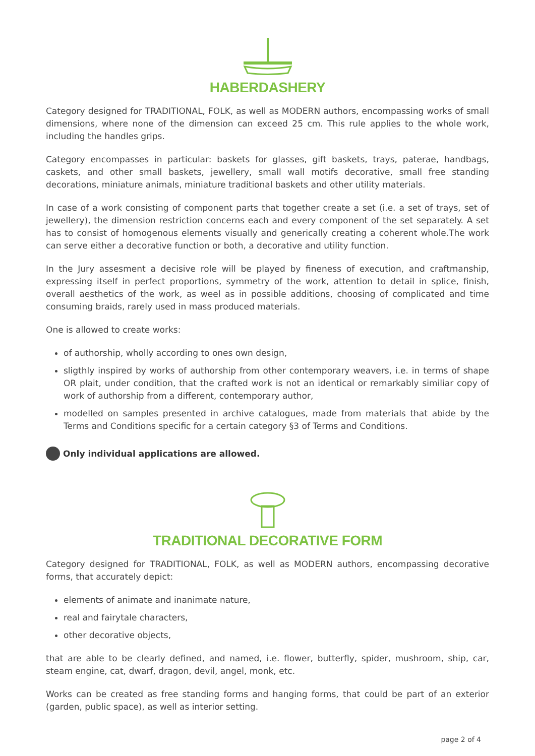HABERDASHERY
Category designed for TRADITIONAL, FOLK, as well as MODERN authors, encompassing works of small dimensions, where none of the dimension can exceed 25 cm. This rule applies to the whole work, including the handles grips.
Category encompasses in particular: baskets for glasses, gift baskets, trays, paterae, handbags, caskets, and other small baskets, jewellery, small wall motifs decorative, small free standing decorations, miniature animals, miniature traditional baskets and other utility materials.
In case of a work consisting of component parts that together create a set (i.e. a set of trays, set of jewellery), the dimension restriction concerns each and every component of the set separately. A set has to consist of homogenous elements visually and generically creating a coherent whole.The work can serve either a decorative function or both, a decorative and utility function.
In the Jury assesment a decisive role will be played by fineness of execution, and craftmanship, expressing itself in perfect proportions, symmetry of the work, attention to detail in splice, finish, overall aesthetics of the work, as weel as in possible additions, choosing of complicated and time consuming braids, rarely used in mass produced materials.
One is allowed to create works:
of authorship, wholly according to ones own design,
sligthly inspired by works of authorship from other contemporary weavers, i.e. in terms of shape OR plait, under condition, that the crafted work is not an identical or remarkably similiar copy of work of authorship from a different, contemporary author,
modelled on samples presented in archive catalogues, made from materials that abide by the Terms and Conditions specific for a certain category §3 of Terms and Conditions.
Only individual applications are allowed.
TRADITIONAL DECORATIVE FORM
Category designed for TRADITIONAL, FOLK, as well as MODERN authors, encompassing decorative forms, that accurately depict:
elements of animate and inanimate nature,
real and fairytale characters,
other decorative objects,
that are able to be clearly defined, and named, i.e. flower, butterfly, spider, mushroom, ship, car, steam engine, cat, dwarf, dragon, devil, angel, monk, etc.
Works can be created as free standing forms and hanging forms, that could be part of an exterior (garden, public space), as well as interior setting.
page 2 of 4